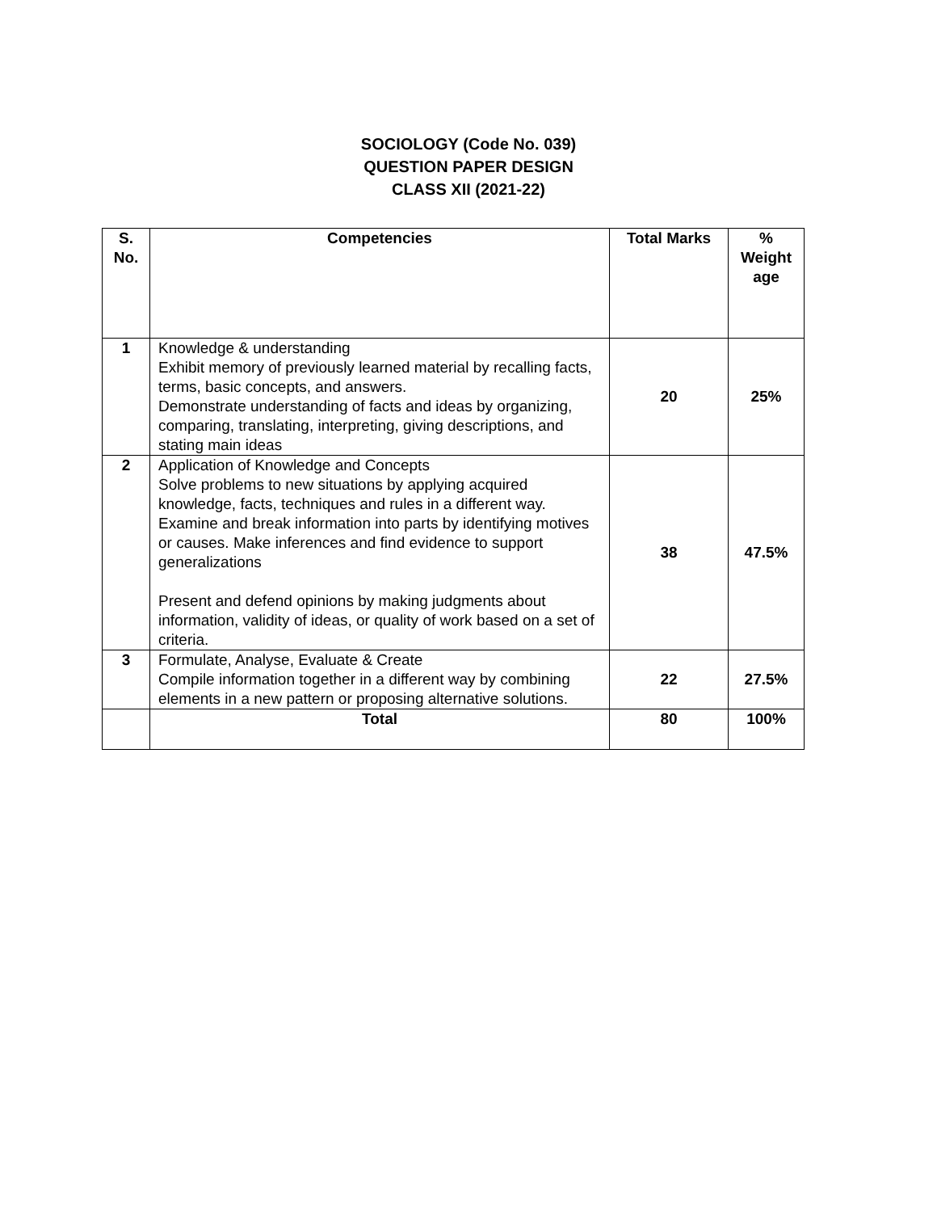SOCIOLOGY (Code No. 039)
QUESTION PAPER DESIGN
CLASS XII (2021-22)
| S. No. | Competencies | Total Marks | % Weight age |
| --- | --- | --- | --- |
| 1 | Knowledge & understanding Exhibit memory of previously learned material by recalling facts, terms, basic concepts, and answers. Demonstrate understanding of facts and ideas by organizing, comparing, translating, interpreting, giving descriptions, and stating main ideas | 20 | 25% |
| 2 | Application of Knowledge and Concepts Solve problems to new situations by applying acquired knowledge, facts, techniques and rules in a different way. Examine and break information into parts by identifying motives or causes. Make inferences and find evidence to support generalizations Present and defend opinions by making judgments about information, validity of ideas, or quality of work based on a set of criteria. | 38 | 47.5% |
| 3 | Formulate, Analyse, Evaluate & Create Compile information together in a different way by combining elements in a new pattern or proposing alternative solutions. | 22 | 27.5% |
| | Total | 80 | 100% |